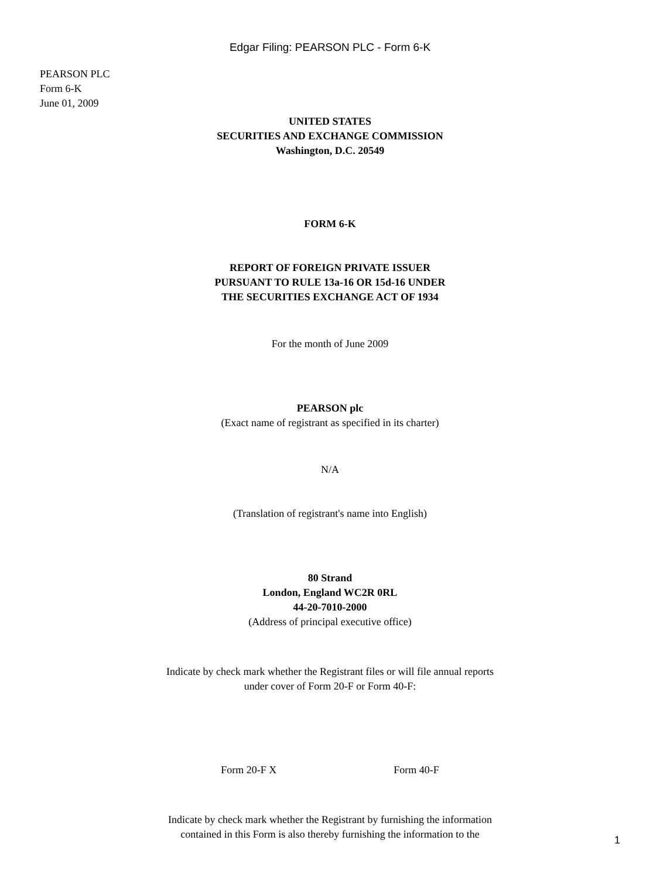Edgar Filing: PEARSON PLC - Form 6-K
PEARSON PLC
Form 6-K
June 01, 2009
UNITED STATES
SECURITIES AND EXCHANGE COMMISSION
Washington, D.C. 20549
FORM 6-K
REPORT OF FOREIGN PRIVATE ISSUER
PURSUANT TO RULE 13a-16 OR 15d-16 UNDER
THE SECURITIES EXCHANGE ACT OF 1934
For the month of June 2009
PEARSON plc
(Exact name of registrant as specified in its charter)
N/A
(Translation of registrant's name into English)
80 Strand
London, England WC2R 0RL
44-20-7010-2000
(Address of principal executive office)
Indicate by check mark whether the Registrant files or will file annual reports
under cover of Form 20-F or Form 40-F:
Form 20-F X Form 40-F
Indicate by check mark whether the Registrant by furnishing the information
contained in this Form is also thereby furnishing the information to the
1